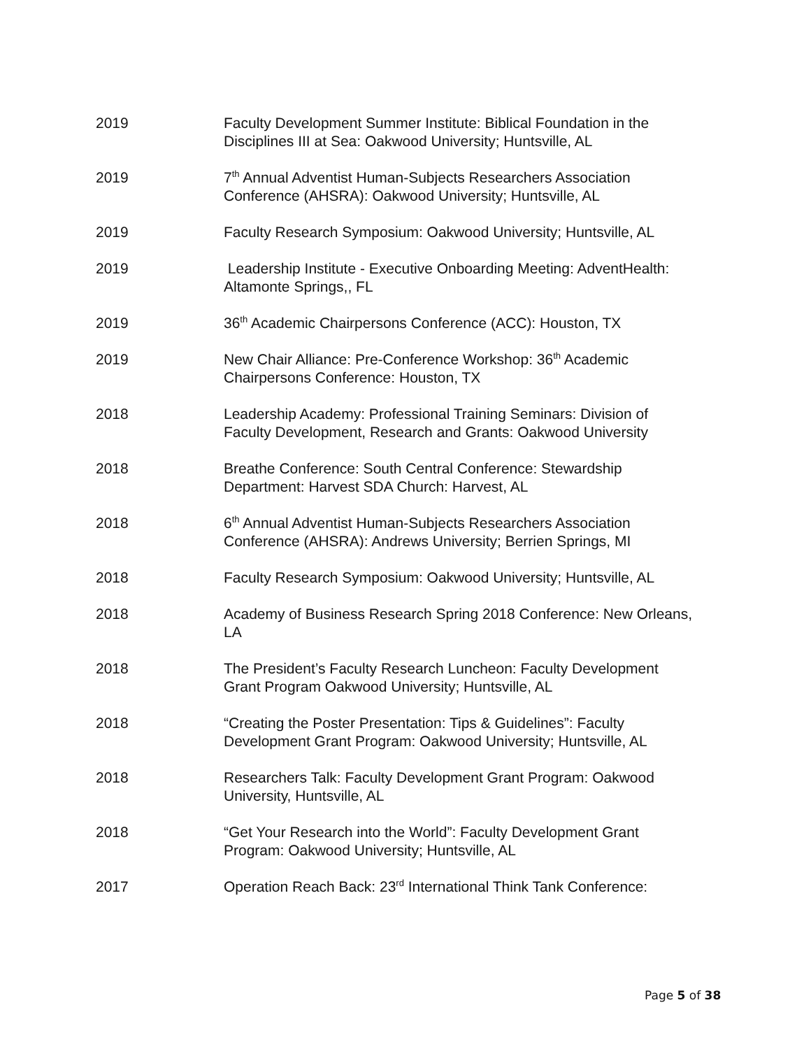2019 Faculty Development Summer Institute: Biblical Foundation in the Disciplines III at Sea: Oakwood University; Huntsville, AL
2019 7<sup>th</sup> Annual Adventist Human-Subjects Researchers Association Conference (AHSRA): Oakwood University; Huntsville, AL
2019 Faculty Research Symposium: Oakwood University; Huntsville, AL
2019 Leadership Institute - Executive Onboarding Meeting: AdventHealth: Altamonte Springs,, FL
2019 36<sup>th</sup> Academic Chairpersons Conference (ACC): Houston, TX
2019 New Chair Alliance: Pre-Conference Workshop: 36<sup>th</sup> Academic Chairpersons Conference: Houston, TX
2018 Leadership Academy: Professional Training Seminars: Division of Faculty Development, Research and Grants: Oakwood University
2018 Breathe Conference: South Central Conference: Stewardship Department: Harvest SDA Church: Harvest, AL
2018 6<sup>th</sup> Annual Adventist Human-Subjects Researchers Association Conference (AHSRA): Andrews University; Berrien Springs, MI
2018 Faculty Research Symposium: Oakwood University; Huntsville, AL
2018 Academy of Business Research Spring 2018 Conference: New Orleans, LA
2018 The President’s Faculty Research Luncheon: Faculty Development Grant Program Oakwood University; Huntsville, AL
2018 “Creating the Poster Presentation: Tips & Guidelines”: Faculty Development Grant Program: Oakwood University; Huntsville, AL
2018 Researchers Talk: Faculty Development Grant Program: Oakwood University, Huntsville, AL
2018 “Get Your Research into the World”: Faculty Development Grant Program: Oakwood University; Huntsville, AL
2017 Operation Reach Back: 23<sup>rd</sup> International Think Tank Conference:
Page 5 of 38